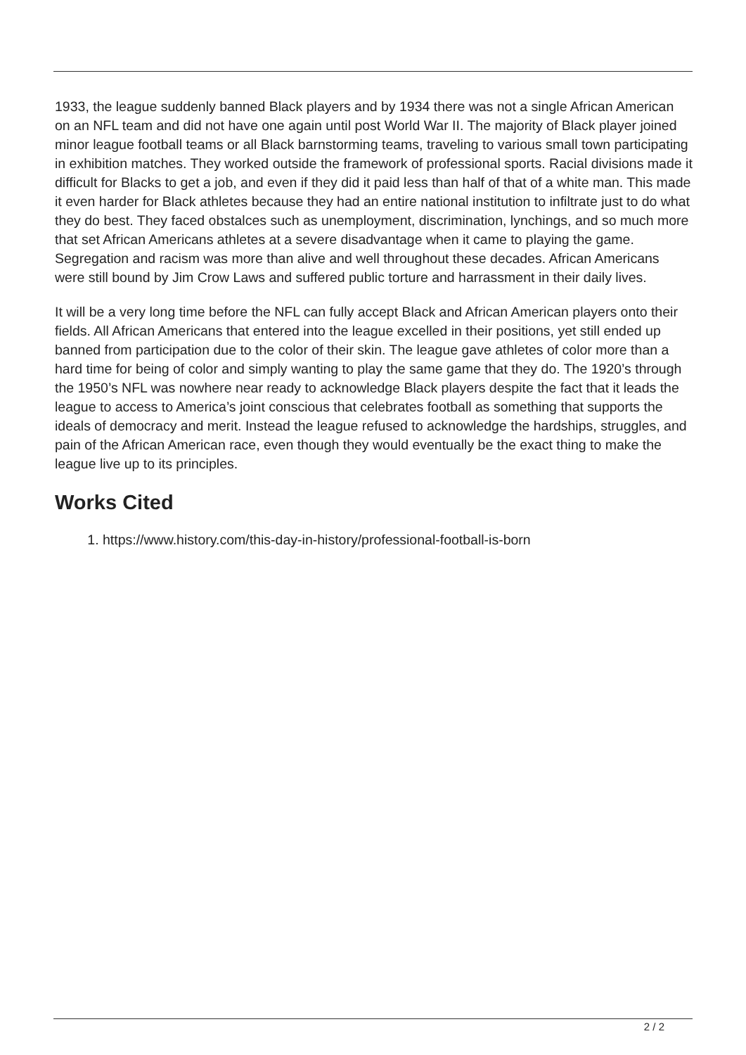1933, the league suddenly banned Black players and by 1934 there was not a single African American on an NFL team and did not have one again until post World War II. The majority of Black player joined minor league football teams or all Black barnstorming teams, traveling to various small town participating in exhibition matches. They worked outside the framework of professional sports. Racial divisions made it difficult for Blacks to get a job, and even if they did it paid less than half of that of a white man. This made it even harder for Black athletes because they had an entire national institution to infiltrate just to do what they do best. They faced obstalces such as unemployment, discrimination, lynchings, and so much more that set African Americans athletes at a severe disadvantage when it came to playing the game. Segregation and racism was more than alive and well throughout these decades. African Americans were still bound by Jim Crow Laws and suffered public torture and harrassment in their daily lives.
It will be a very long time before the NFL can fully accept Black and African American players onto their fields. All African Americans that entered into the league excelled in their positions, yet still ended up banned from participation due to the color of their skin. The league gave athletes of color more than a hard time for being of color and simply wanting to play the same game that they do. The 1920’s through the 1950’s NFL was nowhere near ready to acknowledge Black players despite the fact that it leads the league to access to America’s joint conscious that celebrates football as something that supports the ideals of democracy and merit. Instead the league refused to acknowledge the hardships, struggles, and pain of the African American race, even though they would eventually be the exact thing to make the league live up to its principles.
Works Cited
1. https://www.history.com/this-day-in-history/professional-football-is-born
2 / 2